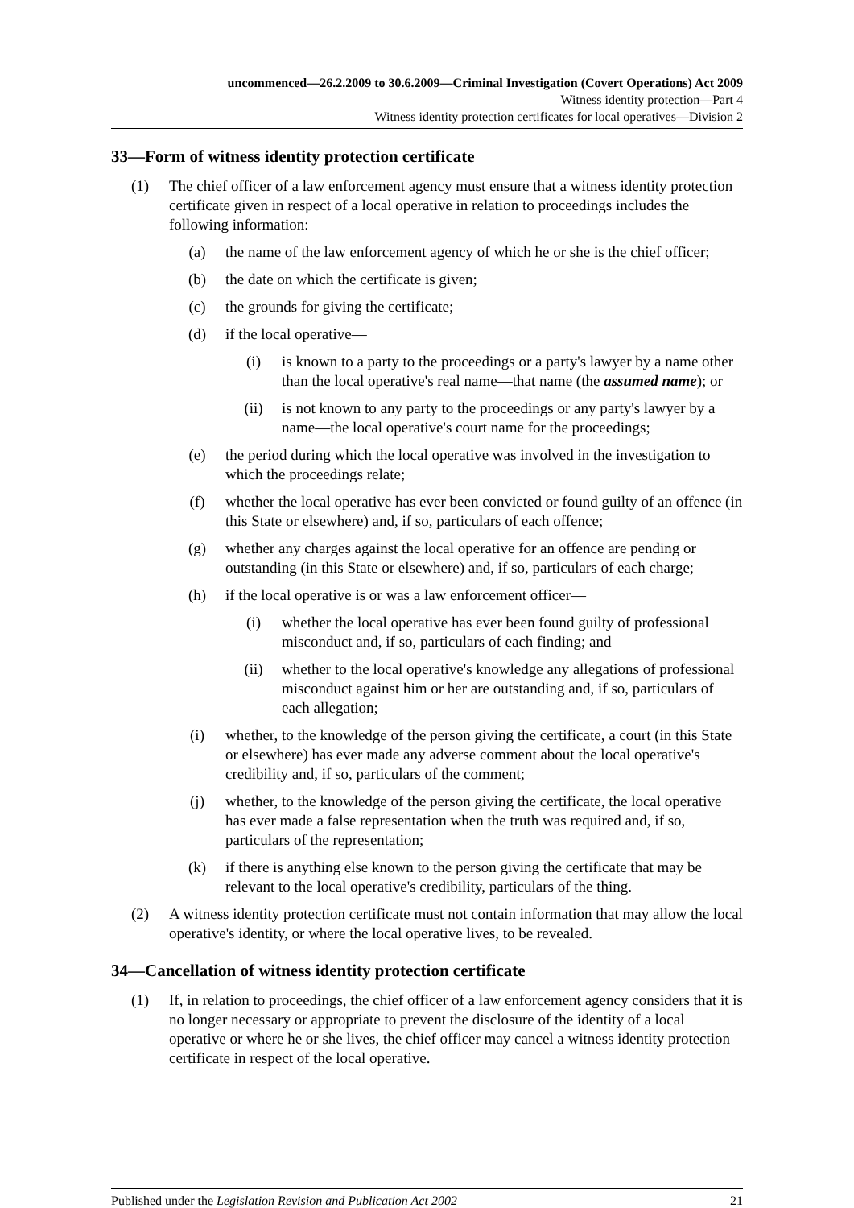uncommenced—26.2.2009 to 30.6.2009—Criminal Investigation (Covert Operations) Act 2009
Witness identity protection—Part 4
Witness identity protection certificates for local operatives—Division 2
33—Form of witness identity protection certificate
(1) The chief officer of a law enforcement agency must ensure that a witness identity protection certificate given in respect of a local operative in relation to proceedings includes the following information:
(a) the name of the law enforcement agency of which he or she is the chief officer;
(b) the date on which the certificate is given;
(c) the grounds for giving the certificate;
(d) if the local operative—
(i) is known to a party to the proceedings or a party's lawyer by a name other than the local operative's real name—that name (the assumed name); or
(ii) is not known to any party to the proceedings or any party's lawyer by a name—the local operative's court name for the proceedings;
(e) the period during which the local operative was involved in the investigation to which the proceedings relate;
(f) whether the local operative has ever been convicted or found guilty of an offence (in this State or elsewhere) and, if so, particulars of each offence;
(g) whether any charges against the local operative for an offence are pending or outstanding (in this State or elsewhere) and, if so, particulars of each charge;
(h) if the local operative is or was a law enforcement officer—
(i) whether the local operative has ever been found guilty of professional misconduct and, if so, particulars of each finding; and
(ii) whether to the local operative's knowledge any allegations of professional misconduct against him or her are outstanding and, if so, particulars of each allegation;
(i) whether, to the knowledge of the person giving the certificate, a court (in this State or elsewhere) has ever made any adverse comment about the local operative's credibility and, if so, particulars of the comment;
(j) whether, to the knowledge of the person giving the certificate, the local operative has ever made a false representation when the truth was required and, if so, particulars of the representation;
(k) if there is anything else known to the person giving the certificate that may be relevant to the local operative's credibility, particulars of the thing.
(2) A witness identity protection certificate must not contain information that may allow the local operative's identity, or where the local operative lives, to be revealed.
34—Cancellation of witness identity protection certificate
(1) If, in relation to proceedings, the chief officer of a law enforcement agency considers that it is no longer necessary or appropriate to prevent the disclosure of the identity of a local operative or where he or she lives, the chief officer may cancel a witness identity protection certificate in respect of the local operative.
Published under the Legislation Revision and Publication Act 2002 21